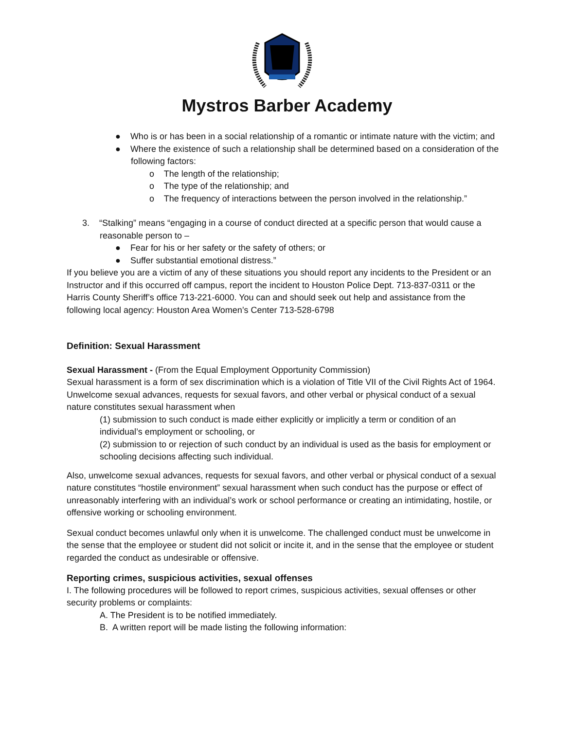Mystros Barber Academy
● Who is or has been in a social relationship of a romantic or intimate nature with the victim; and
● Where the existence of such a relationship shall be determined based on a consideration of the following factors:
o The length of the relationship;
o The type of the relationship; and
o The frequency of interactions between the person involved in the relationship.”
3. “Stalking” means “engaging in a course of conduct directed at a specific person that would cause a reasonable person to –
● Fear for his or her safety or the safety of others; or
● Suffer substantial emotional distress.”
If you believe you are a victim of any of these situations you should report any incidents to the President or an Instructor and if this occurred off campus, report the incident to Houston Police Dept. 713-837-0311 or the Harris County Sheriff’s office 713-221-6000. You can and should seek out help and assistance from the following local agency: Houston Area Women’s Center 713-528-6798
Definition: Sexual Harassment
Sexual Harassment - (From the Equal Employment Opportunity Commission)
Sexual harassment is a form of sex discrimination which is a violation of Title VII of the Civil Rights Act of 1964. Unwelcome sexual advances, requests for sexual favors, and other verbal or physical conduct of a sexual nature constitutes sexual harassment when
(1) submission to such conduct is made either explicitly or implicitly a term or condition of an individual’s employment or schooling, or
(2) submission to or rejection of such conduct by an individual is used as the basis for employment or schooling decisions affecting such individual.
Also, unwelcome sexual advances, requests for sexual favors, and other verbal or physical conduct of a sexual nature constitutes “hostile environment” sexual harassment when such conduct has the purpose or effect of unreasonably interfering with an individual’s work or school performance or creating an intimidating, hostile, or offensive working or schooling environment.
Sexual conduct becomes unlawful only when it is unwelcome. The challenged conduct must be unwelcome in the sense that the employee or student did not solicit or incite it, and in the sense that the employee or student regarded the conduct as undesirable or offensive.
Reporting crimes, suspicious activities, sexual offenses
I. The following procedures will be followed to report crimes, suspicious activities, sexual offenses or other security problems or complaints:
A. The President is to be notified immediately.
B. A written report will be made listing the following information: